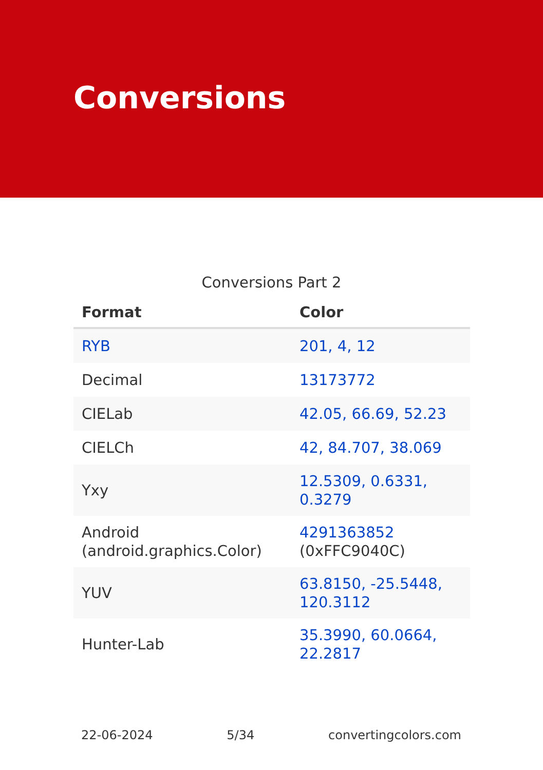Conversions
Conversions Part 2
| Format | Color |
| --- | --- |
| RYB | 201, 4, 12 |
| Decimal | 13173772 |
| CIELab | 42.05, 66.69, 52.23 |
| CIELCh | 42, 84.707, 38.069 |
| Yxy | 12.5309, 0.6331, 0.3279 |
| Android (android.graphics.Color) | 4291363852 (0xFFC9040C) |
| YUV | 63.8150, -25.5448, 120.3112 |
| Hunter-Lab | 35.3990, 60.0664, 22.2817 |
22-06-2024 5/34 convertingcolors.com